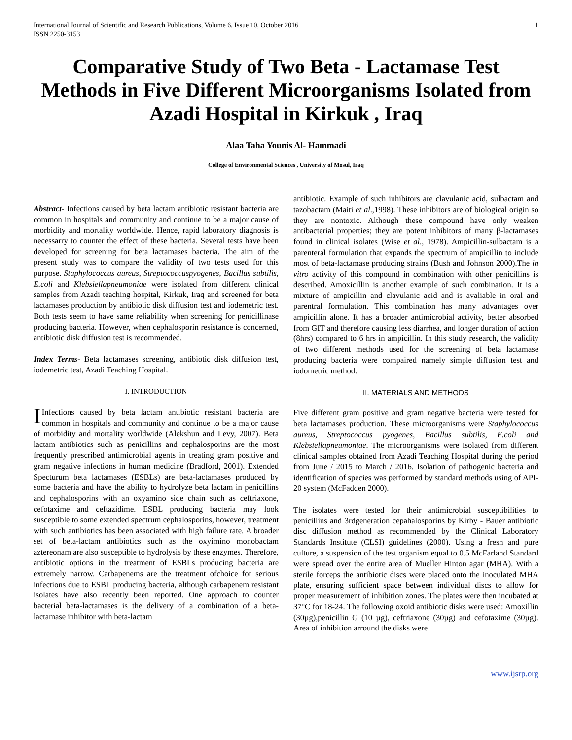International Journal of Scientific and Research Publications, Volume 6, Issue 10, October 2016
ISSN 2250-3153
1
Comparative Study of Two Beta - Lactamase Test Methods in Five Different Microorganisms Isolated from Azadi Hospital in Kirkuk , Iraq
Alaa Taha Younis Al- Hammadi
College of Environmental Sciences , University of Mosul, Iraq
Abstract- Infections caused by beta lactam antibiotic resistant bacteria are common in hospitals and community and continue to be a major cause of morbidity and mortality worldwide. Hence, rapid laboratory diagnosis is necessarry to counter the effect of these bacteria. Several tests have been developed for screening for beta lactamases bacteria. The aim of the present study was to compare the validity of two tests used for this purpose. Staphylococcus aureus, Streptococcuspyogenes, Bacillus subtilis, E.coli and Klebsiellapneumoniae were isolated from different clinical samples from Azadi teaching hospital, Kirkuk, Iraq and screened for beta lactamases production by antibiotic disk diffusion test and iodemetric test. Both tests seem to have same reliability when screening for penicillinase producing bacteria. However, when cephalosporin resistance is concerned, antibiotic disk diffusion test is recommended.
Index Terms- Beta lactamases screening, antibiotic disk diffusion test, iodemetric test, Azadi Teaching Hospital.
I. INTRODUCTION
IInfections caused by beta lactam antibiotic resistant bacteria are common in hospitals and community and continue to be a major cause of morbidity and mortality worldwide (Alekshun and Levy, 2007). Beta lactam antibiotics such as penicillins and cephalosporins are the most frequently prescribed antimicrobial agents in treating gram positive and gram negative infections in human medicine (Bradford, 2001). Extended Specturum beta lactamases (ESBLs) are beta-lactamases produced by some bacteria and have the ability to hydrolyze beta lactam in penicillins and cephalosporins with an oxyamino side chain such as ceftriaxone, cefotaxime and ceftazidime. ESBL producing bacteria may look susceptible to some extended spectrum cephalosporins, however, treatment with such antibiotics has been associated with high failure rate. A broader set of beta-lactam antibiotics such as the oxyimino monobactam aztereonam are also susceptible to hydrolysis by these enzymes. Therefore, antibiotic options in the treatment of ESBLs producing bacteria are extremely narrow. Carbapenems are the treatment ofchoice for serious infections due to ESBL producing bacteria, although carbapenem resistant isolates have also recently been reported. One approach to counter bacterial beta-lactamases is the delivery of a combination of a beta-lactamase inhibitor with beta-lactam
antibiotic. Example of such inhibitors are clavulanic acid, sulbactam and tazobactam (Maiti et al.,1998). These inhibitors are of biological origin so they are nontoxic. Although these compound have only weaken antibacterial properties; they are potent inhibitors of many β-lactamases found in clinical isolates (Wise et al., 1978). Ampicillin-sulbactam is a parenteral formulation that expands the spectrum of ampicillin to include most of beta-lactamase producing strains (Bush and Johnson 2000).The in vitro activity of this compound in combination with other penicillins is described. Amoxicillin is another example of such combination. It is a mixture of ampicillin and clavulanic acid and is avaliable in oral and parentral formulation. This combination has many advantages over ampicillin alone. It has a broader antimicrobial activity, better absorbed from GIT and therefore causing less diarrhea, and longer duration of action (8hrs) compared to 6 hrs in ampicillin. In this study research, the validity of two different methods used for the screening of beta lactamase producing bacteria were compaired namely simple diffusion test and iodometric method.
II. MATERIALS AND METHODS
Five different gram positive and gram negative bacteria were tested for beta lactamases production. These microorganisms were Staphylococcus aureus, Streptococcus pyogenes, Bacillus subtilis, E.coli and Klebsiellapneumoniae. The microorganisms were isolated from different clinical samples obtained from Azadi Teaching Hospital during the period from June / 2015 to March / 2016. Isolation of pathogenic bacteria and identification of species was performed by standard methods using of API-20 system (McFadden 2000).
The isolates were tested for their antimicrobial susceptibilities to penicillins and 3rdgeneration cepahalosporins by Kirby - Bauer antibiotic disc diffusion method as recommended by the Clinical Laboratory Standards Institute (CLSI) guidelines (2000). Using a fresh and pure culture, a suspension of the test organism equal to 0.5 McFarland Standard were spread over the entire area of Mueller Hinton agar (MHA). With a sterile forceps the antibiotic discs were placed onto the inoculated MHA plate, ensuring sufficient space between individual discs to allow for proper measurement of inhibition zones. The plates were then incubated at 37°C for 18-24. The following oxoid antibiotic disks were used: Amoxillin (30µg),penicillin G (10 µg), ceftriaxone (30µg) and cefotaxime (30µg). Area of inhibition arround the disks were
www.ijsrp.org